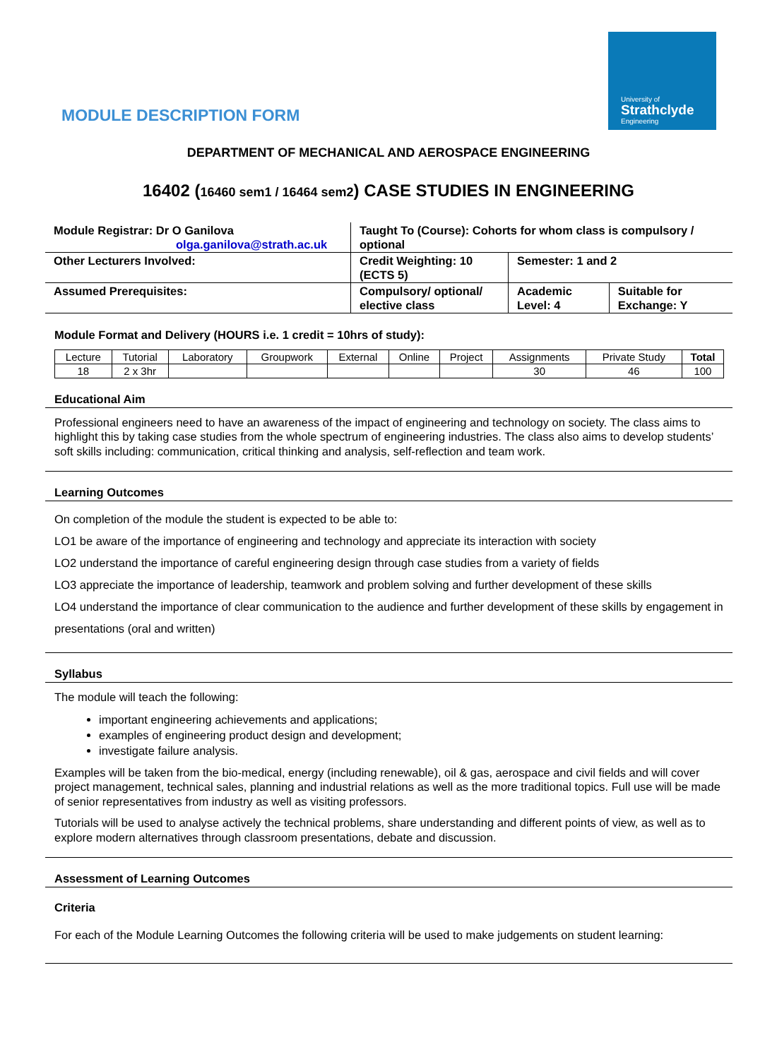University of
Strathclyde
Engineering
MODULE DESCRIPTION FORM
DEPARTMENT OF MECHANICAL AND AEROSPACE ENGINEERING
16402 (16460 sem1 / 16464 sem2) CASE STUDIES IN ENGINEERING
| Module Registrar: Dr O Ganilova olga.ganilova@strath.ac.uk | Taught To (Course): Cohorts for whom class is compulsory / optional | | |
| Other Lecturers Involved: | Credit Weighting: 10 (ECTS 5) | Semester: 1 and 2 | |
| Assumed Prerequisites: | Compulsory/ optional/ elective class | Academic Level: 4 | Suitable for Exchange: Y |
Module Format and Delivery (HOURS i.e. 1 credit = 10hrs of study):
| Lecture | Tutorial | Laboratory | Groupwork | External | Online | Project | Assignments | Private Study | Total |
| --- | --- | --- | --- | --- | --- | --- | --- | --- | --- |
| 18 | 2 x 3hr | | | | | | 30 | 46 | 100 |
Educational Aim
Professional engineers need to have an awareness of the impact of engineering and technology on society. The class aims to highlight this by taking case studies from the whole spectrum of engineering industries. The class also aims to develop students’ soft skills including: communication, critical thinking and analysis, self-reflection and team work.
Learning Outcomes
On completion of the module the student is expected to be able to:
LO1 be aware of the importance of engineering and technology and appreciate its interaction with society
LO2 understand the importance of careful engineering design through case studies from a variety of fields
LO3 appreciate the importance of leadership, teamwork and problem solving and further development of these skills
LO4 understand the importance of clear communication to the audience and further development of these skills by engagement in presentations (oral and written)
Syllabus
The module will teach the following:
important engineering achievements and applications;
examples of engineering product design and development;
investigate failure analysis.
Examples will be taken from the bio-medical, energy (including renewable), oil & gas, aerospace and civil fields and will cover project management, technical sales, planning and industrial relations as well as the more traditional topics. Full use will be made of senior representatives from industry as well as visiting professors.
Tutorials will be used to analyse actively the technical problems, share understanding and different points of view, as well as to explore modern alternatives through classroom presentations, debate and discussion.
Assessment of Learning Outcomes
Criteria
For each of the Module Learning Outcomes the following criteria will be used to make judgements on student learning: